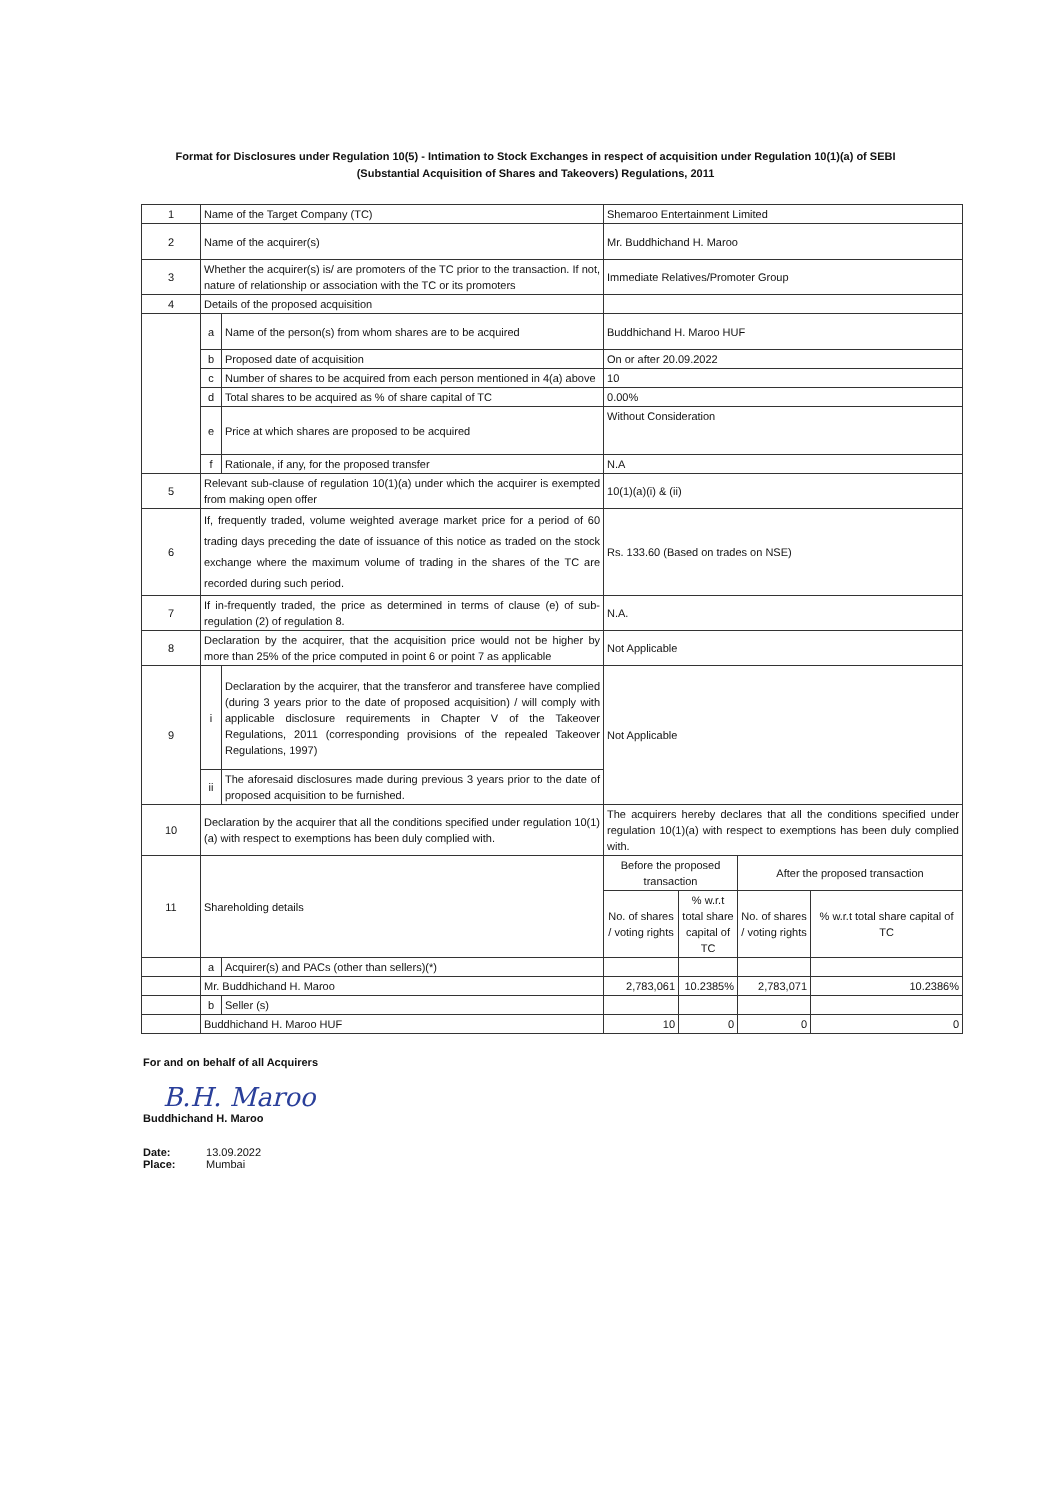Format for Disclosures under Regulation 10(5) - Intimation to Stock Exchanges in respect of acquisition under Regulation 10(1)(a) of SEBI (Substantial Acquisition of Shares and Takeovers) Regulations, 2011
| 1 | Name of the Target Company (TC) | | Shemaroo Entertainment Limited | | | |
| 2 | Name of the acquirer(s) | | Mr. Buddhichand H. Maroo | | | |
| 3 | Whether the acquirer(s) is/ are promoters of the TC prior to the transaction. If not, nature of relationship or association with the TC or its promoters | | Immediate Relatives/Promoter Group | | | |
| 4 | Details of the proposed acquisition | | | | | |
| | a | Name of the person(s) from whom shares are to be acquired | Buddhichand H. Maroo HUF | | | |
| | b | Proposed date of acquisition | On or after 20.09.2022 | | | |
| | c | Number of shares to be acquired from each person mentioned in 4(a) above | 10 | | | |
| | d | Total shares to be acquired as % of share capital of TC | 0.00% | | | |
| | e | Price at which shares are proposed to be acquired | Without Consideration | | | |
| | f | Rationale, if any, for the proposed transfer | N.A | | | |
| 5 | Relevant sub-clause of regulation 10(1)(a) under which the acquirer is exempted from making open offer | | 10(1)(a)(i) & (ii) | | | |
| 6 | If, frequently traded, volume weighted average market price for a period of 60 trading days preceding the date of issuance of this notice as traded on the stock exchange where the maximum volume of trading in the shares of the TC are recorded during such period. | | Rs. 133.60 (Based on trades on NSE) | | | |
| 7 | If in-frequently traded, the price as determined in terms of clause (e) of sub-regulation (2) of regulation 8. | | N.A. | | | |
| 8 | Declaration by the acquirer, that the acquisition price would not be higher by more than 25% of the price computed in point 6 or point 7 as applicable | | Not Applicable | | | |
| 9 | i | Declaration by the acquirer, that the transferor and transferee have complied (during 3 years prior to the date of proposed acquisition) / will comply with applicable disclosure requirements in Chapter V of the Takeover Regulations, 2011 (corresponding provisions of the repealed Takeover Regulations, 1997) | Not Applicable | | | |
| | ii | The aforesaid disclosures made during previous 3 years prior to the date of proposed acquisition to be furnished. | | | | |
| 10 | Declaration by the acquirer that all the conditions specified under regulation 10(1)(a) with respect to exemptions has been duly complied with. | | The acquirers hereby declares that all the conditions specified under regulation 10(1)(a) with respect to exemptions has been duly complied with. | | | |
| 11 | Shareholding details | | Before the proposed transaction | | After the proposed transaction | |
| | | | No. of shares / voting rights | % w.r.t total share capital of TC | No. of shares / voting rights | % w.r.t total share capital of TC |
| | a | Acquirer(s) and PACs (other than sellers)(*) | | | | |
| | Mr. Buddhichand H. Maroo | | 2,783,061 | 10.2385% | 2,783,071 | 10.2386% |
| | b | Seller (s) | | | | |
| | Buddhichand H. Maroo HUF | | 10 | 0 | 0 | 0 |
For and on behalf of all Acquirers
B.H. Maroo
Buddhichand H. Maroo
Date: 13.09.2022
Place: Mumbai